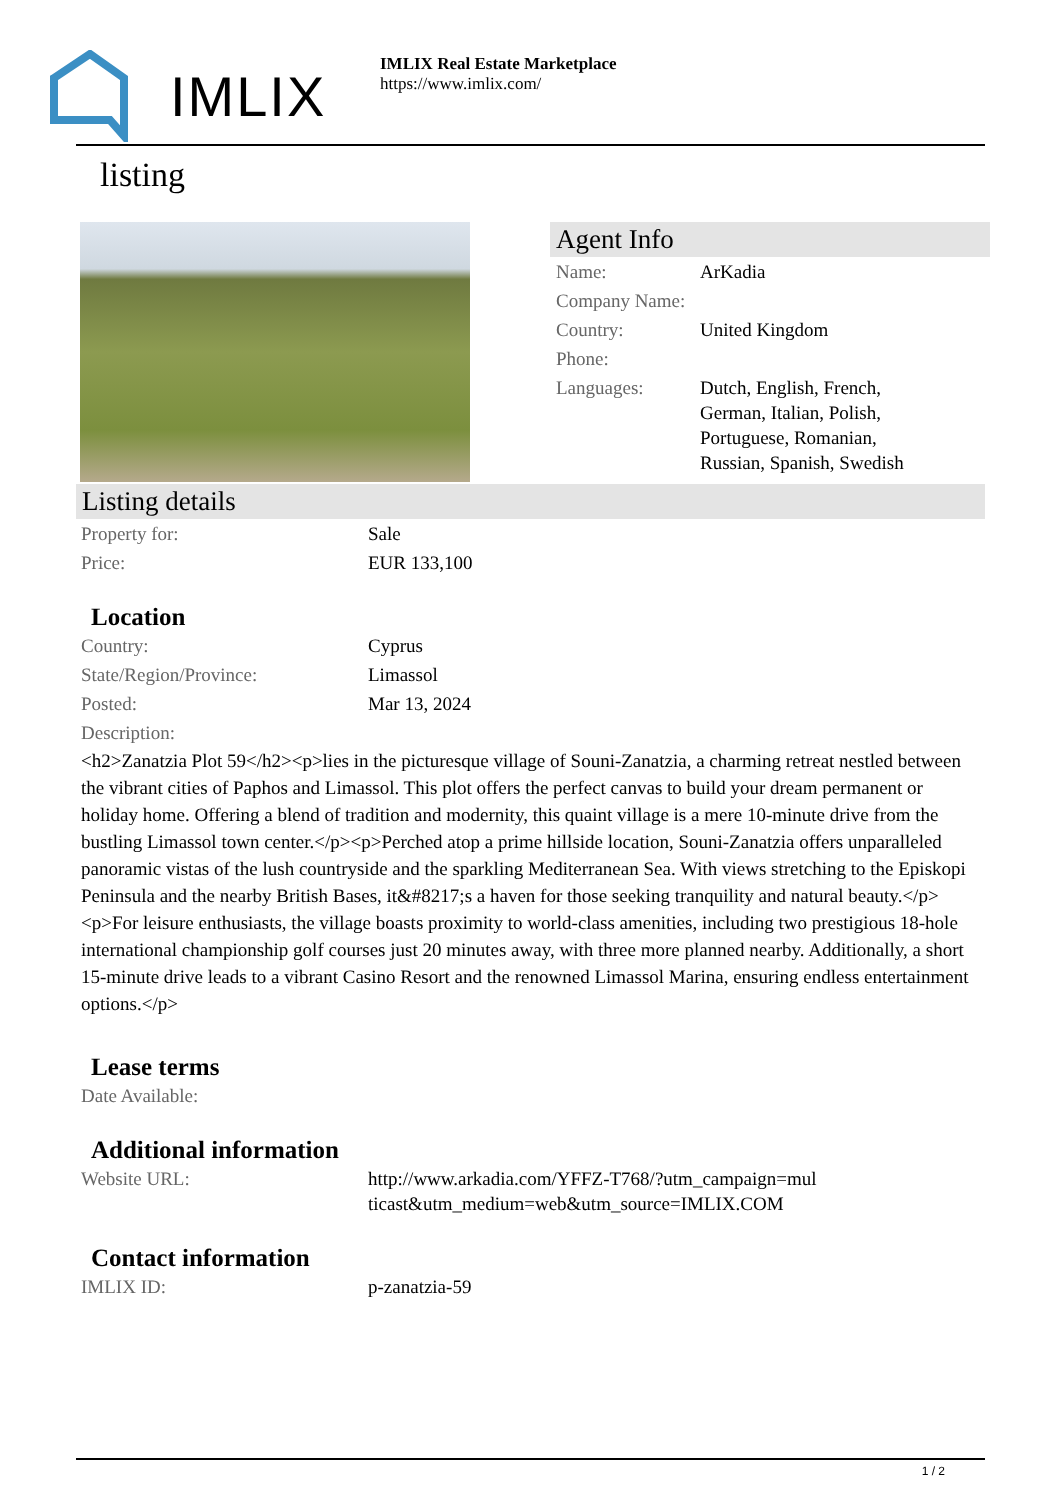IMLIX
IMLIX Real Estate Marketplace
https://www.imlix.com/
listing
Agent Info
| Name: | ArKadia |
| Company Name: | |
| Country: | United Kingdom |
| Phone: | |
| Languages: | Dutch, English, French, German, Italian, Polish, Portuguese, Romanian, Russian, Spanish, Swedish |
Listing details
| Property for: | Sale |
| Price: | EUR 133,100 |
Location
| Country: | Cyprus |
| State/Region/Province: | Limassol |
| Posted: | Mar 13, 2024 |
| Description: | |
<h2>Zanatzia Plot 59</h2><p>lies in the picturesque village of Souni-Zanatzia, a charming retreat nestled between the vibrant cities of Paphos and Limassol. This plot offers the perfect canvas to build your dream permanent or holiday home. Offering a blend of tradition and modernity, this quaint village is a mere 10-minute drive from the bustling Limassol town center.</p><p>Perched atop a prime hillside location, Souni-Zanatzia offers unparalleled panoramic vistas of the lush countryside and the sparkling Mediterranean Sea. With views stretching to the Episkopi Peninsula and the nearby British Bases, it&#8217;s a haven for those seeking tranquility and natural beauty.</p><p>For leisure enthusiasts, the village boasts proximity to world-class amenities, including two prestigious 18-hole international championship golf courses just 20 minutes away, with three more planned nearby. Additionally, a short 15-minute drive leads to a vibrant Casino Resort and the renowned Limassol Marina, ensuring endless entertainment options.</p>
Lease terms
| Date Available: | |
Additional information
| Website URL: | http://www.arkadia.com/YFFZ-T768/?utm_campaign=multicast&utm_medium=web&utm_source=IMLIX.COM |
Contact information
| IMLIX ID: | p-zanatzia-59 |
1 / 2